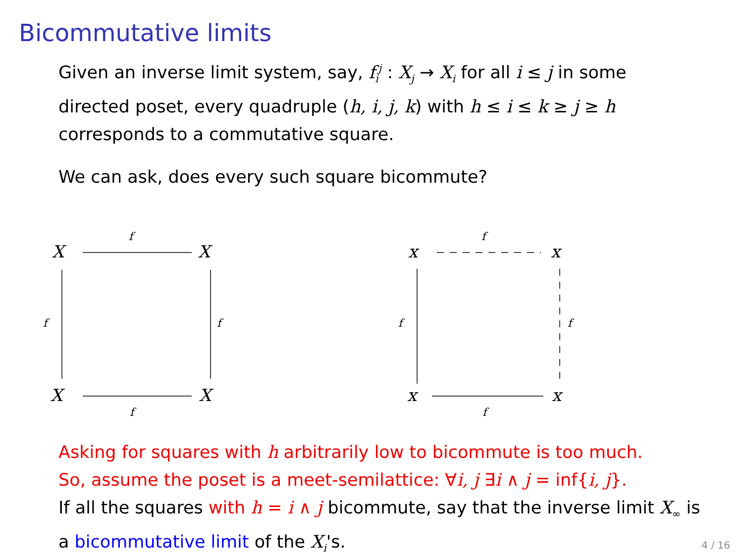Bicommutative limits
Given an inverse limit system, say, f<sub>i</sub><sup>j</sup> : X<sub>j</sub> → X<sub>i</sub> for all i ≤ j in some directed poset, every quadruple (h, i, j, k) with h ≤ i ≤ k ≥ j ≥ h corresponds to a commutative square.
We can ask, does every such square bicommute?
X
X
X
X
x
x
x
x
f
f
f
f
f
f
f
f
Asking for squares with h arbitrarily low to bicommute is too much.
So, assume the poset is a meet-semilattice: ∀i, j ∃i ∧ j = inf{i, j}.
If all the squares with h = i ∧ j bicommute, say that the inverse limit X<sub>∞</sub> is a bicommutative limit of the X<sub>i</sub>'s.
4 / 16